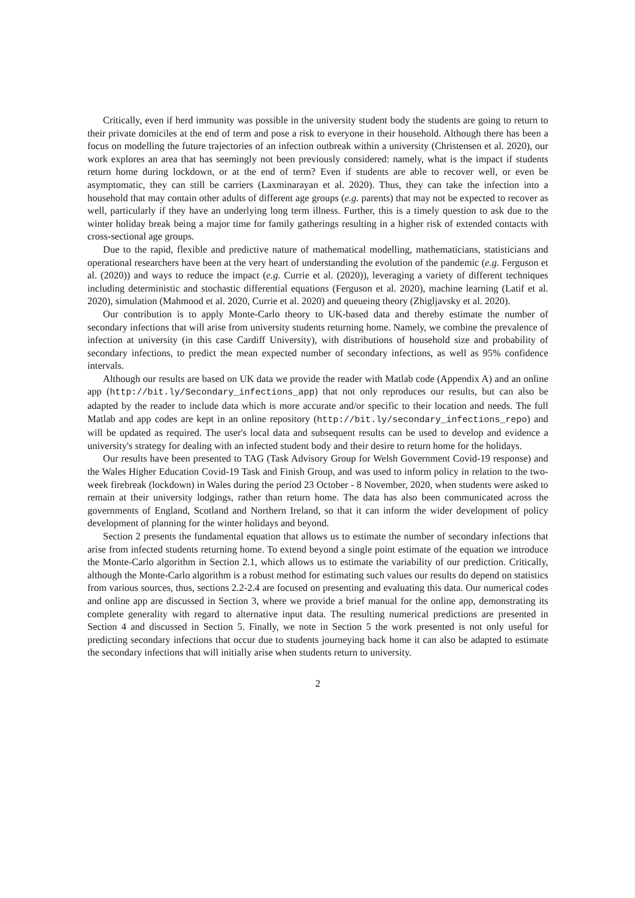Critically, even if herd immunity was possible in the university student body the students are going to return to their private domiciles at the end of term and pose a risk to everyone in their household. Although there has been a focus on modelling the future trajectories of an infection outbreak within a university (Christensen et al. 2020), our work explores an area that has seemingly not been previously considered: namely, what is the impact if students return home during lockdown, or at the end of term? Even if students are able to recover well, or even be asymptomatic, they can still be carriers (Laxminarayan et al. 2020). Thus, they can take the infection into a household that may contain other adults of different age groups (e.g. parents) that may not be expected to recover as well, particularly if they have an underlying long term illness. Further, this is a timely question to ask due to the winter holiday break being a major time for family gatherings resulting in a higher risk of extended contacts with cross-sectional age groups.
Due to the rapid, flexible and predictive nature of mathematical modelling, mathematicians, statisticians and operational researchers have been at the very heart of understanding the evolution of the pandemic (e.g. Ferguson et al. (2020)) and ways to reduce the impact (e.g. Currie et al. (2020)), leveraging a variety of different techniques including deterministic and stochastic differential equations (Ferguson et al. 2020), machine learning (Latif et al. 2020), simulation (Mahmood et al. 2020, Currie et al. 2020) and queueing theory (Zhigljavsky et al. 2020).
Our contribution is to apply Monte-Carlo theory to UK-based data and thereby estimate the number of secondary infections that will arise from university students returning home. Namely, we combine the prevalence of infection at university (in this case Cardiff University), with distributions of household size and probability of secondary infections, to predict the mean expected number of secondary infections, as well as 95% confidence intervals.
Although our results are based on UK data we provide the reader with Matlab code (Appendix A) and an online app (http://bit.ly/Secondary_infections_app) that not only reproduces our results, but can also be adapted by the reader to include data which is more accurate and/or specific to their location and needs. The full Matlab and app codes are kept in an online repository (http://bit.ly/secondary_infections_repo) and will be updated as required. The user's local data and subsequent results can be used to develop and evidence a university's strategy for dealing with an infected student body and their desire to return home for the holidays.
Our results have been presented to TAG (Task Advisory Group for Welsh Government Covid-19 response) and the Wales Higher Education Covid-19 Task and Finish Group, and was used to inform policy in relation to the two-week firebreak (lockdown) in Wales during the period 23 October - 8 November, 2020, when students were asked to remain at their university lodgings, rather than return home. The data has also been communicated across the governments of England, Scotland and Northern Ireland, so that it can inform the wider development of policy development of planning for the winter holidays and beyond.
Section 2 presents the fundamental equation that allows us to estimate the number of secondary infections that arise from infected students returning home. To extend beyond a single point estimate of the equation we introduce the Monte-Carlo algorithm in Section 2.1, which allows us to estimate the variability of our prediction. Critically, although the Monte-Carlo algorithm is a robust method for estimating such values our results do depend on statistics from various sources, thus, sections 2.2-2.4 are focused on presenting and evaluating this data. Our numerical codes and online app are discussed in Section 3, where we provide a brief manual for the online app, demonstrating its complete generality with regard to alternative input data. The resulting numerical predictions are presented in Section 4 and discussed in Section 5. Finally, we note in Section 5 the work presented is not only useful for predicting secondary infections that occur due to students journeying back home it can also be adapted to estimate the secondary infections that will initially arise when students return to university.
2